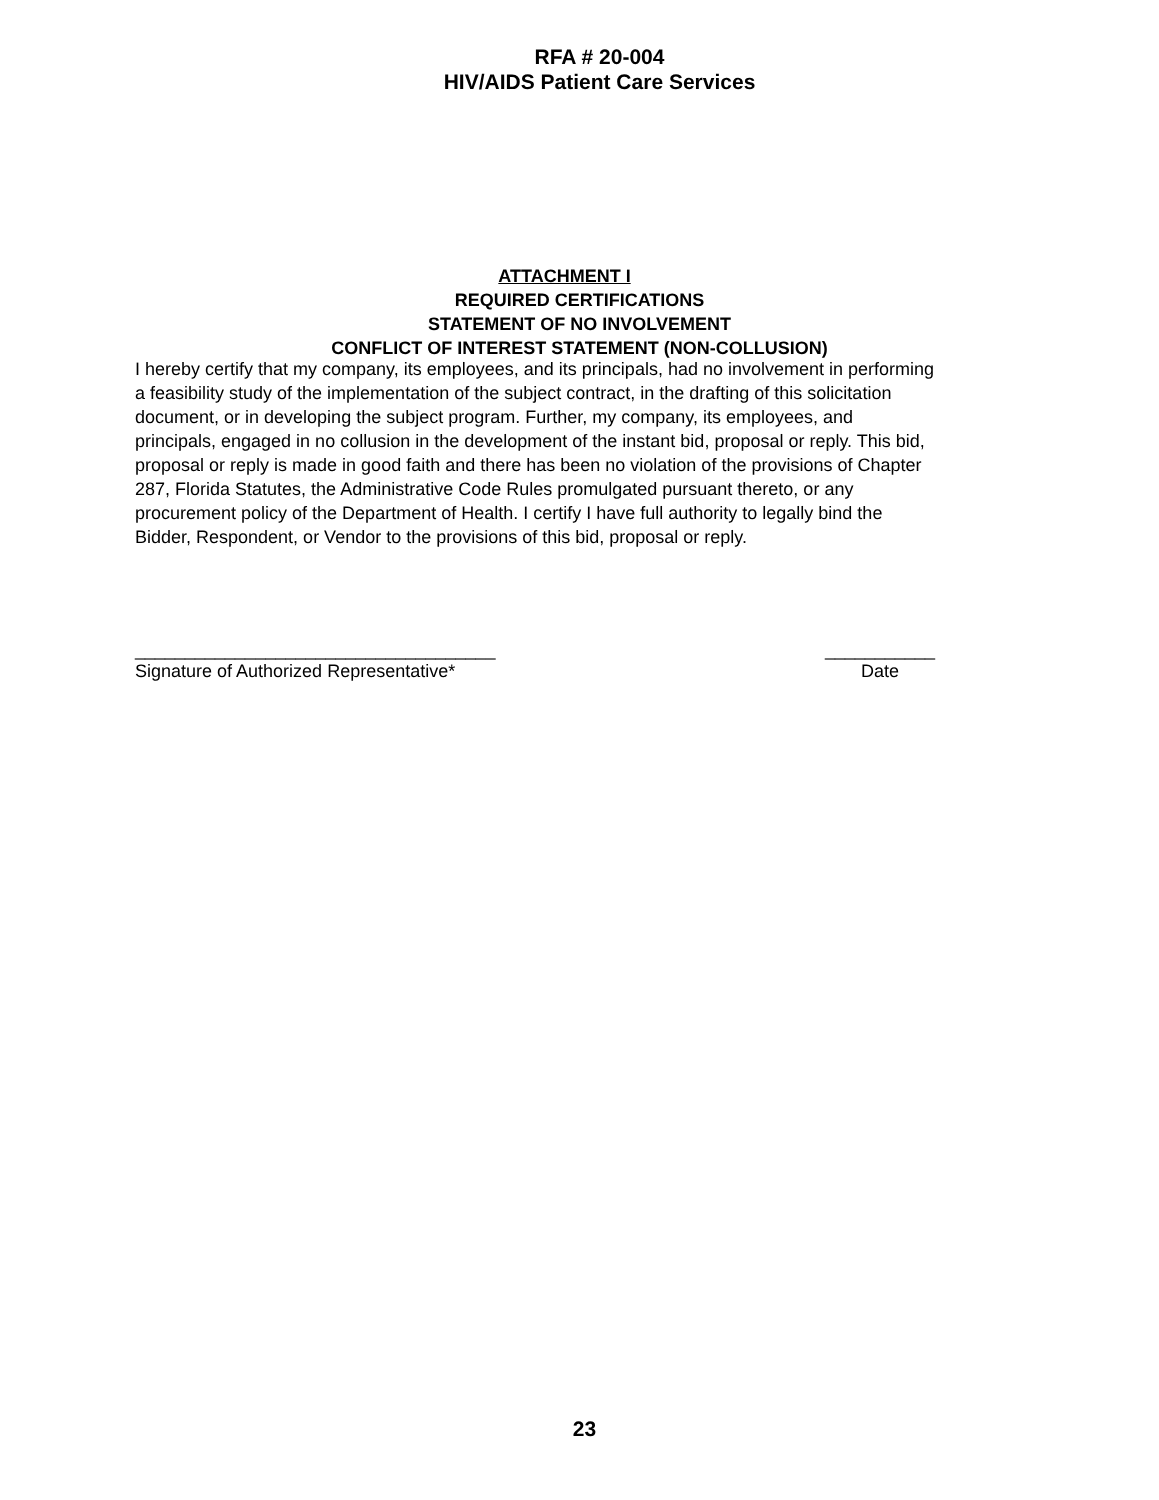RFA # 20-004
HIV/AIDS Patient Care Services
ATTACHMENT I
REQUIRED CERTIFICATIONS
STATEMENT OF NO INVOLVEMENT
CONFLICT OF INTEREST STATEMENT (NON-COLLUSION)
I hereby certify that my company, its employees, and its principals, had no involvement in performing a feasibility study of the implementation of the subject contract, in the drafting of this solicitation document, or in developing the subject program. Further, my company, its employees, and principals, engaged in no collusion in the development of the instant bid, proposal or reply. This bid, proposal or reply is made in good faith and there has been no violation of the provisions of Chapter 287, Florida Statutes, the Administrative Code Rules promulgated pursuant thereto, or any procurement policy of the Department of Health. I certify I have full authority to legally bind the Bidder, Respondent, or Vendor to the provisions of this bid, proposal or reply.
____________________________________
Signature of Authorized Representative*
___________
Date
23